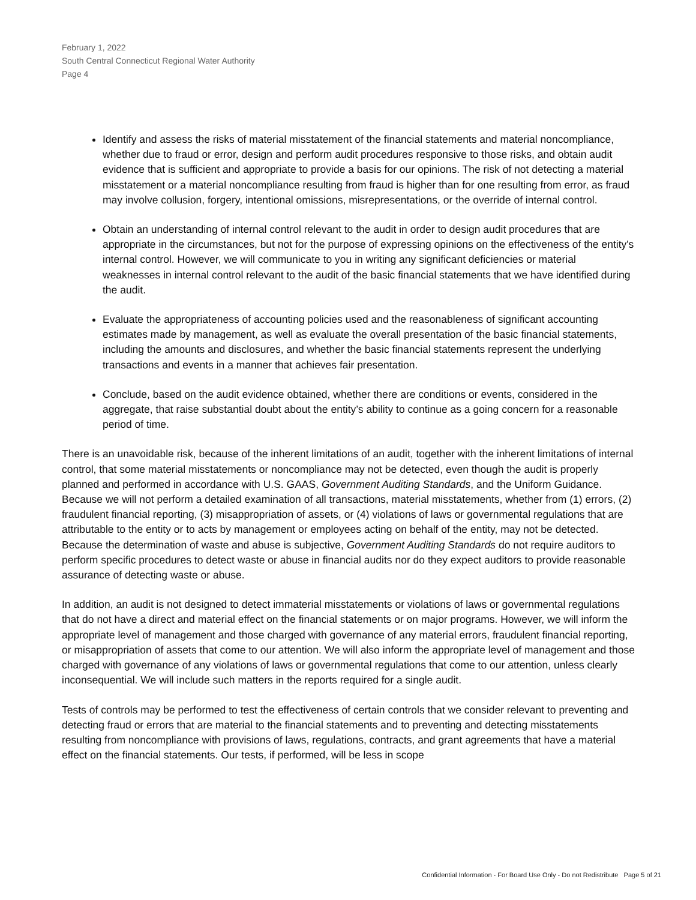February 1, 2022
South Central Connecticut Regional Water Authority
Page 4
Identify and assess the risks of material misstatement of the financial statements and material noncompliance, whether due to fraud or error, design and perform audit procedures responsive to those risks, and obtain audit evidence that is sufficient and appropriate to provide a basis for our opinions. The risk of not detecting a material misstatement or a material noncompliance resulting from fraud is higher than for one resulting from error, as fraud may involve collusion, forgery, intentional omissions, misrepresentations, or the override of internal control.
Obtain an understanding of internal control relevant to the audit in order to design audit procedures that are appropriate in the circumstances, but not for the purpose of expressing opinions on the effectiveness of the entity's internal control. However, we will communicate to you in writing any significant deficiencies or material weaknesses in internal control relevant to the audit of the basic financial statements that we have identified during the audit.
Evaluate the appropriateness of accounting policies used and the reasonableness of significant accounting estimates made by management, as well as evaluate the overall presentation of the basic financial statements, including the amounts and disclosures, and whether the basic financial statements represent the underlying transactions and events in a manner that achieves fair presentation.
Conclude, based on the audit evidence obtained, whether there are conditions or events, considered in the aggregate, that raise substantial doubt about the entity’s ability to continue as a going concern for a reasonable period of time.
There is an unavoidable risk, because of the inherent limitations of an audit, together with the inherent limitations of internal control, that some material misstatements or noncompliance may not be detected, even though the audit is properly planned and performed in accordance with U.S. GAAS, Government Auditing Standards, and the Uniform Guidance. Because we will not perform a detailed examination of all transactions, material misstatements, whether from (1) errors, (2) fraudulent financial reporting, (3) misappropriation of assets, or (4) violations of laws or governmental regulations that are attributable to the entity or to acts by management or employees acting on behalf of the entity, may not be detected. Because the determination of waste and abuse is subjective, Government Auditing Standards do not require auditors to perform specific procedures to detect waste or abuse in financial audits nor do they expect auditors to provide reasonable assurance of detecting waste or abuse.
In addition, an audit is not designed to detect immaterial misstatements or violations of laws or governmental regulations that do not have a direct and material effect on the financial statements or on major programs. However, we will inform the appropriate level of management and those charged with governance of any material errors, fraudulent financial reporting, or misappropriation of assets that come to our attention. We will also inform the appropriate level of management and those charged with governance of any violations of laws or governmental regulations that come to our attention, unless clearly inconsequential. We will include such matters in the reports required for a single audit.
Tests of controls may be performed to test the effectiveness of certain controls that we consider relevant to preventing and detecting fraud or errors that are material to the financial statements and to preventing and detecting misstatements resulting from noncompliance with provisions of laws, regulations, contracts, and grant agreements that have a material effect on the financial statements. Our tests, if performed, will be less in scope
Confidential Information - For Board Use Only - Do not Redistribute Page 5 of 21